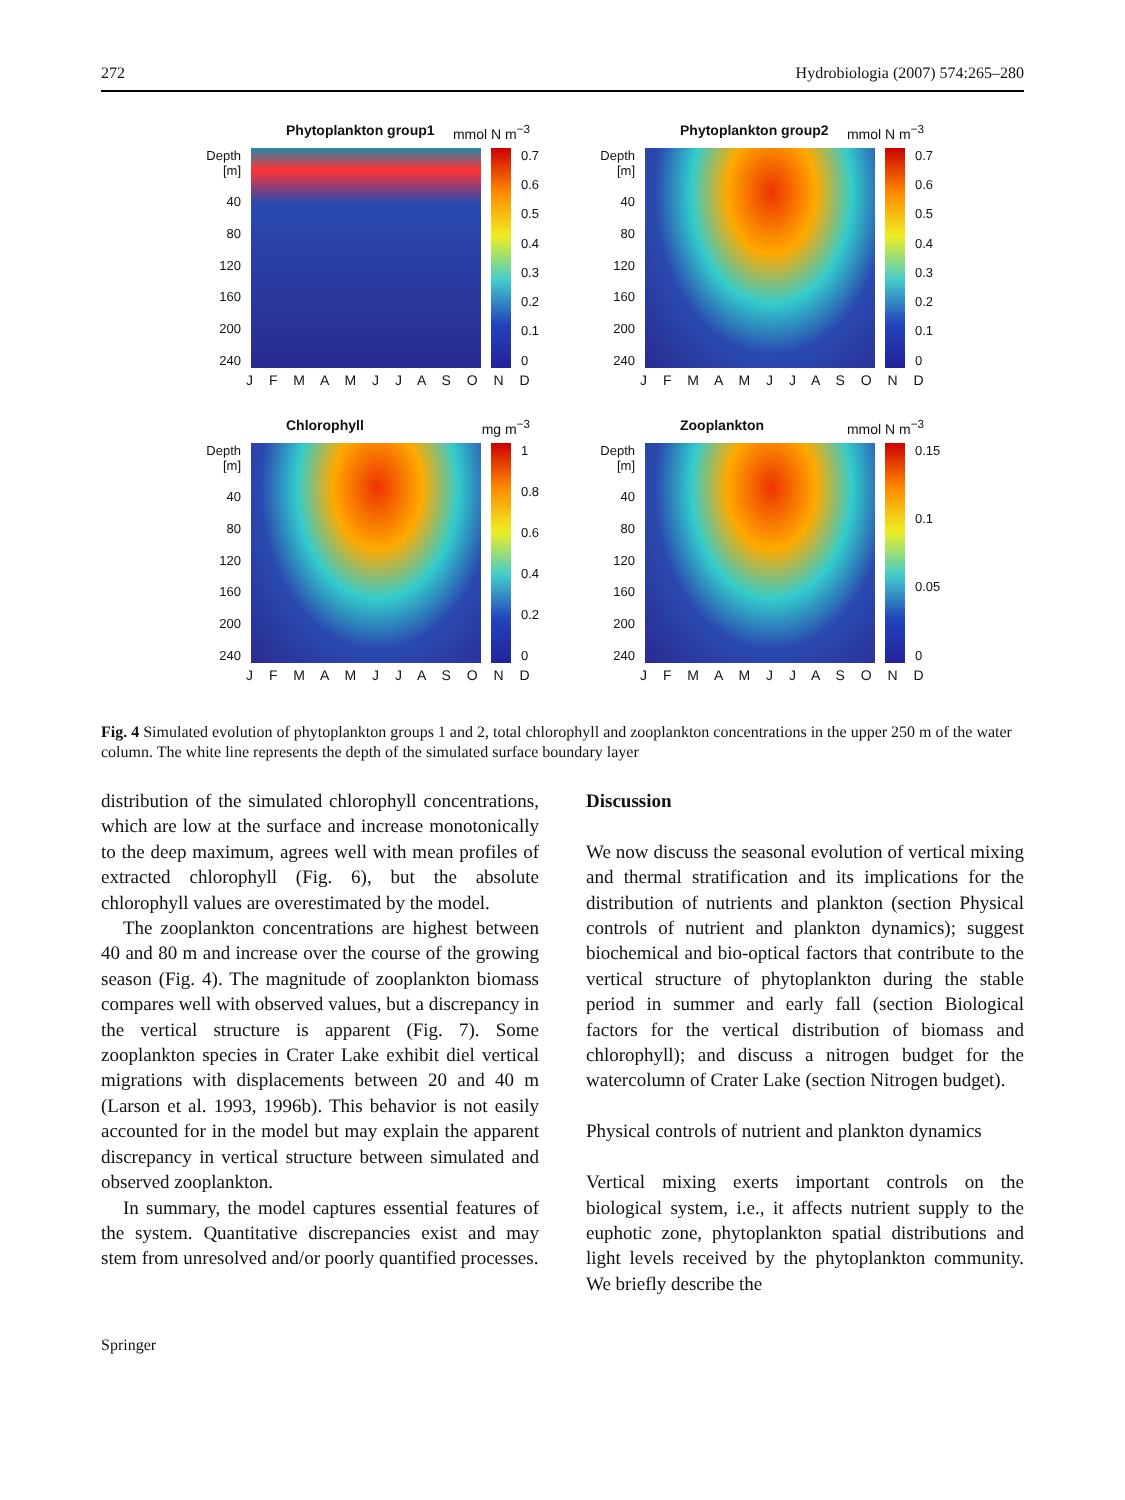272 Hydrobiologia (2007) 574:265–280
Phytoplankton group1 mmol N m<sup>−3</sup>
Depth [m]
40
80
120
160
200
240
0.7
0.6
0.5
0.4
0.3
0.2
0.1
0
J F M A M J J A S O N D
Phytoplankton group2 mmol N m<sup>−3</sup>
Depth [m]
40
80
120
160
200
240
0.7
0.6
0.5
0.4
0.3
0.2
0.1
0
J F M A M J J A S O N D
Chlorophyll mg m<sup>−3</sup>
Depth [m]
40
80
120
160
200
240
1
0.8
0.6
0.4
0.2
0
J F M A M J J A S O N D
Zooplankton mmol N m<sup>−3</sup>
Depth [m]
40
80
120
160
200
240
0.15
0.1
0.05
0
J F M A M J J A S O N D
Fig. 4 Simulated evolution of phytoplankton groups 1 and 2, total chlorophyll and zooplankton concentrations in the upper 250 m of the water column. The white line represents the depth of the simulated surface boundary layer
distribution of the simulated chlorophyll concentrations, which are low at the surface and increase monotonically to the deep maximum, agrees well with mean profiles of extracted chlorophyll (Fig. 6), but the absolute chlorophyll values are overestimated by the model.
The zooplankton concentrations are highest between 40 and 80 m and increase over the course of the growing season (Fig. 4). The magnitude of zooplankton biomass compares well with observed values, but a discrepancy in the vertical structure is apparent (Fig. 7). Some zooplankton species in Crater Lake exhibit diel vertical migrations with displacements between 20 and 40 m (Larson et al. 1993, 1996b). This behavior is not easily accounted for in the model but may explain the apparent discrepancy in vertical structure between simulated and observed zooplankton.
In summary, the model captures essential features of the system. Quantitative discrepancies exist and may stem from unresolved and/or poorly quantified processes.
Discussion
We now discuss the seasonal evolution of vertical mixing and thermal stratification and its implications for the distribution of nutrients and plankton (section Physical controls of nutrient and plankton dynamics); suggest biochemical and bio-optical factors that contribute to the vertical structure of phytoplankton during the stable period in summer and early fall (section Biological factors for the vertical distribution of biomass and chlorophyll); and discuss a nitrogen budget for the watercolumn of Crater Lake (section Nitrogen budget).
Physical controls of nutrient and plankton dynamics
Vertical mixing exerts important controls on the biological system, i.e., it affects nutrient supply to the euphotic zone, phytoplankton spatial distributions and light levels received by the phytoplankton community. We briefly describe the
Springer